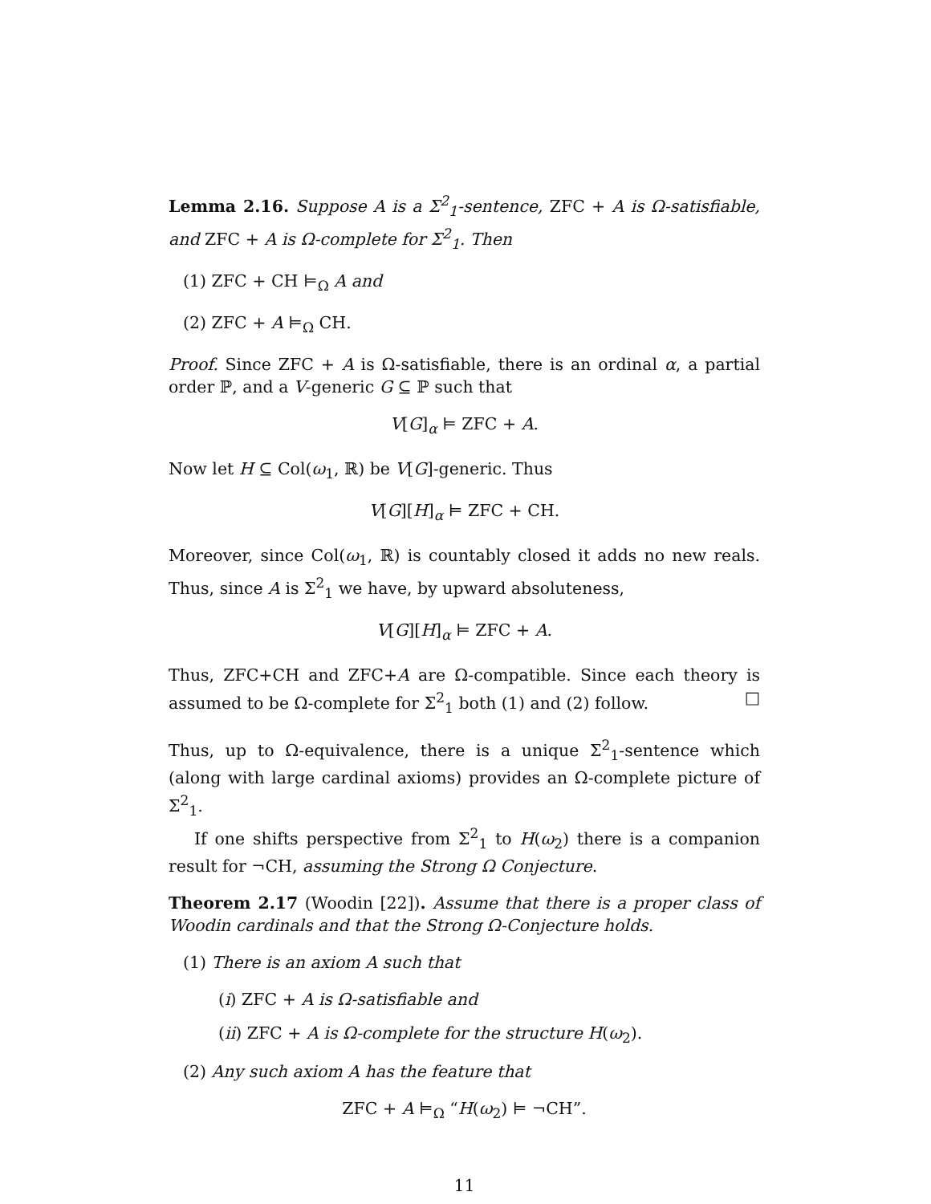Lemma 2.16. Suppose A is a Σ<sup>2</sup><sub>1</sub>-sentence, ZFC + A is Ω-satisfiable, and ZFC + A is Ω-complete for Σ<sup>2</sup><sub>1</sub>. Then
(1) ZFC + CH ⊨<sub>Ω</sub> A and
(2) ZFC + A ⊨<sub>Ω</sub> CH.
Proof. Since ZFC + A is Ω-satisfiable, there is an ordinal α, a partial order ℙ, and a V-generic G ⊆ ℙ such that
V[G]<sub>α</sub> ⊨ ZFC + A.
Now let H ⊆ Col(ω<sub>1</sub>, ℝ) be V[G]-generic. Thus
V[G][H]<sub>α</sub> ⊨ ZFC + CH.
Moreover, since Col(ω<sub>1</sub>, ℝ) is countably closed it adds no new reals. Thus, since A is Σ<sup>2</sup><sub>1</sub> we have, by upward absoluteness,
V[G][H]<sub>α</sub> ⊨ ZFC + A.
Thus, ZFC+CH and ZFC+A are Ω-compatible. Since each theory is assumed to be Ω-complete for Σ<sup>2</sup><sub>1</sub> both (1) and (2) follow. □
Thus, up to Ω-equivalence, there is a unique Σ<sup>2</sup><sub>1</sub>-sentence which (along with large cardinal axioms) provides an Ω-complete picture of Σ<sup>2</sup><sub>1</sub>.
If one shifts perspective from Σ<sup>2</sup><sub>1</sub> to H(ω<sub>2</sub>) there is a companion result for ¬CH, assuming the Strong Ω Conjecture.
Theorem 2.17 (Woodin [22]). Assume that there is a proper class of Woodin cardinals and that the Strong Ω-Conjecture holds.
(1) There is an axiom A such that
(i) ZFC + A is Ω-satisfiable and
(ii) ZFC + A is Ω-complete for the structure H(ω<sub>2</sub>).
(2) Any such axiom A has the feature that
ZFC + A ⊨<sub>Ω</sub> “H(ω<sub>2</sub>) ⊨ ¬CH”.
11